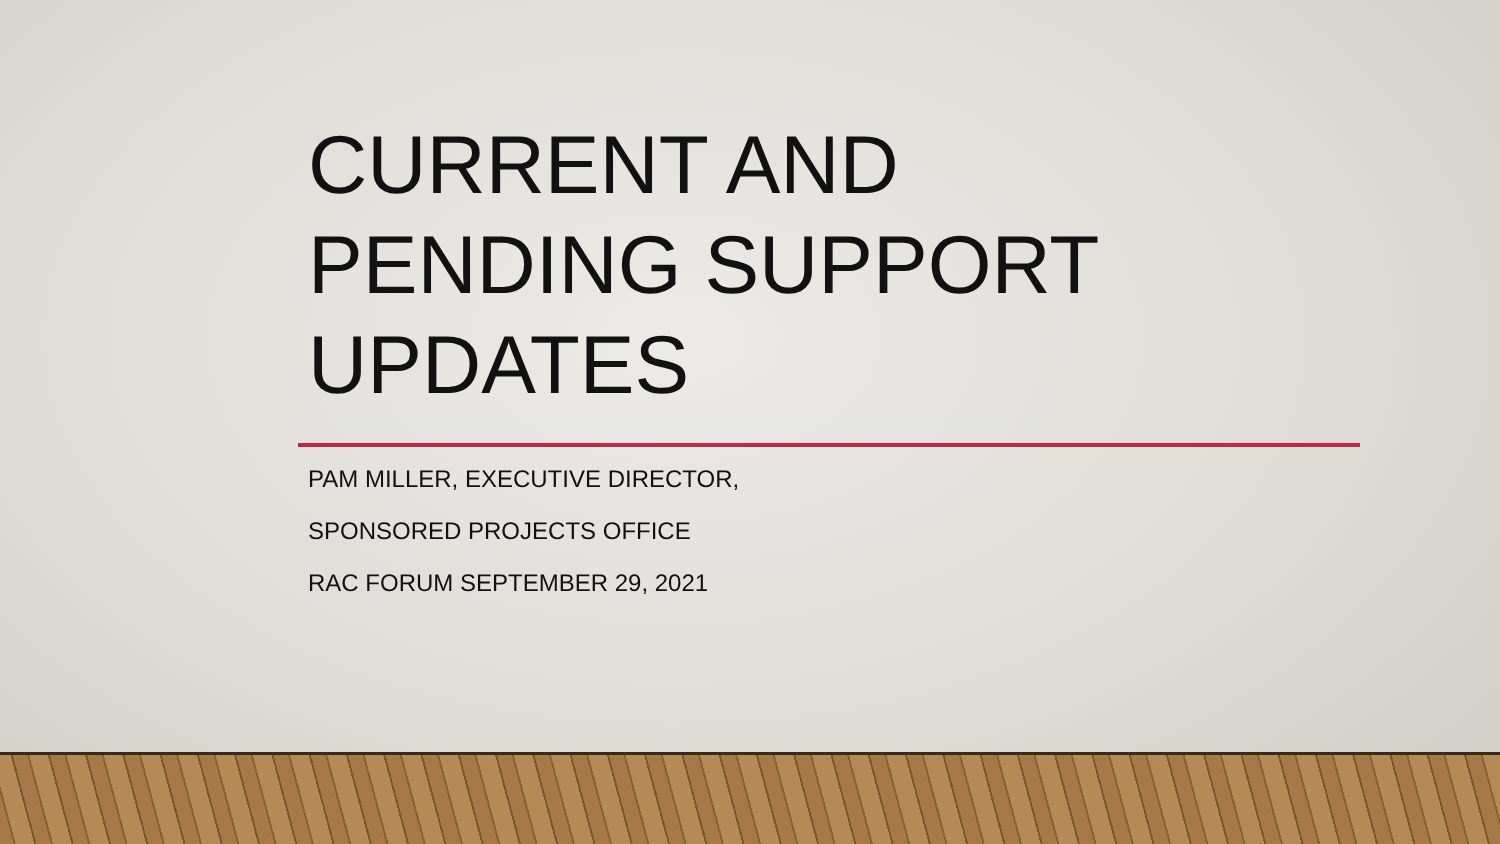CURRENT AND
PENDING SUPPORT
UPDATES
PAM MILLER, EXECUTIVE DIRECTOR,
SPONSORED PROJECTS OFFICE
RAC FORUM SEPTEMBER 29, 2021